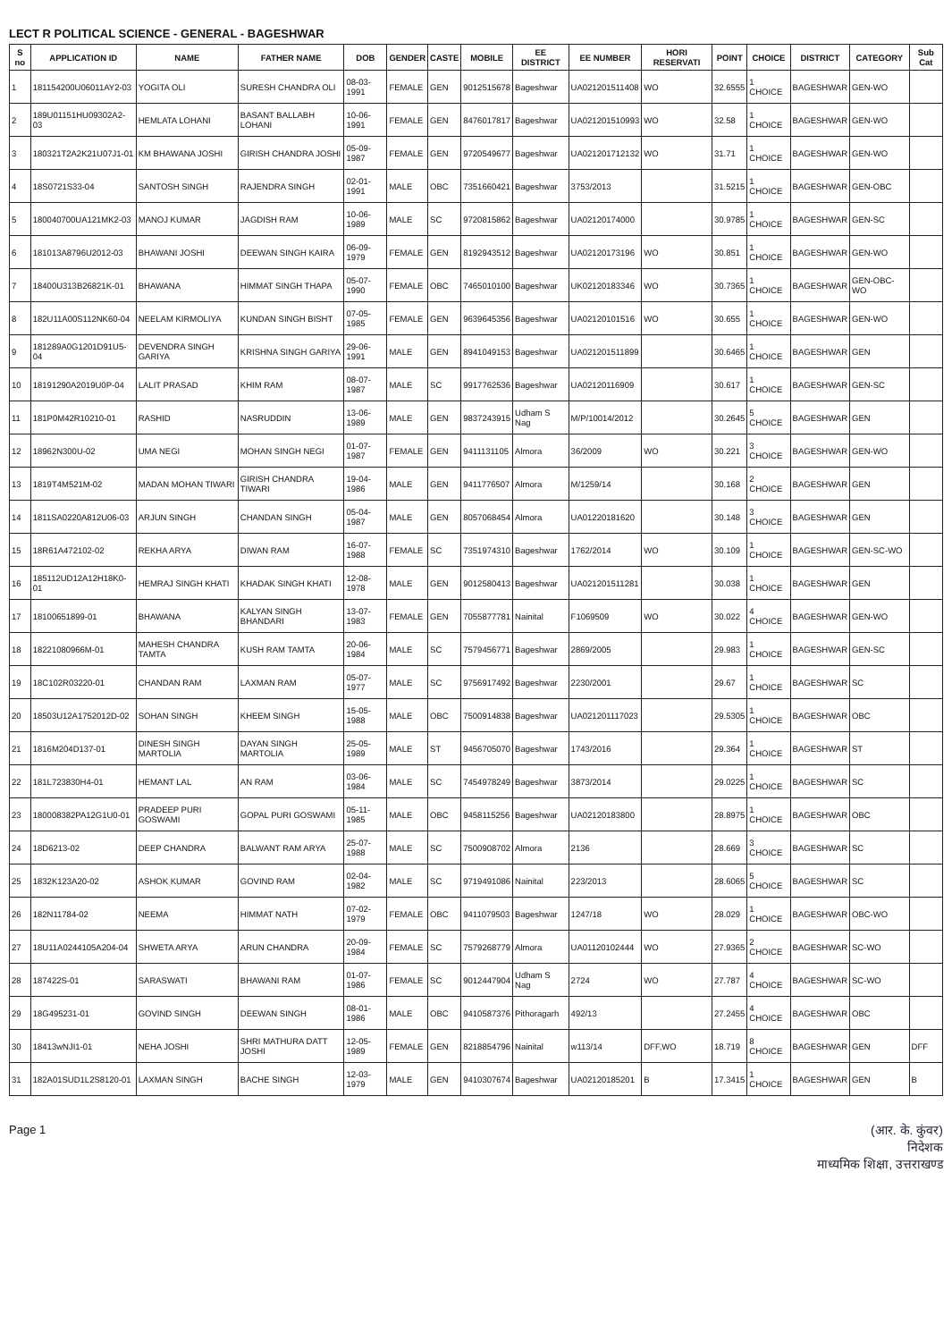LECT R POLITICAL SCIENCE - GENERAL - BAGESHWAR
| S no | APPLICATION ID | NAME | FATHER NAME | DOB | GENDER | CASTE | MOBILE | EE DISTRICT | EE NUMBER | HORI RESERVATI | POINT | CHOICE | DISTRICT | CATEGORY | Sub Cat |
| --- | --- | --- | --- | --- | --- | --- | --- | --- | --- | --- | --- | --- | --- | --- | --- |
| 1 | 181154200U06011AY2-03 | YOGITA OLI | SURESH CHANDRA OLI | 08-03-1991 | FEMALE | GEN | 9012515678 | Bageshwar | UA021201511408 | WO | 32.6555 | 1 CHOICE | BAGESHWAR | GEN-WO | |
| 2 | 189U01151HU09302A2-03 | HEMLATA LOHANI | BASANT BALLABH LOHANI | 10-06-1991 | FEMALE | GEN | 8476017817 | Bageshwar | UA021201510993 | WO | 32.58 | 1 CHOICE | BAGESHWAR | GEN-WO | |
| 3 | 180321T2A2K21U07J1-01 | KM BHAWANA JOSHI | GIRISH CHANDRA JOSHI | 05-09-1987 | FEMALE | GEN | 9720549677 | Bageshwar | UA021201712132 | WO | 31.71 | 1 CHOICE | BAGESHWAR | GEN-WO | |
| 4 | 18S0721S33-04 | SANTOSH SINGH | RAJENDRA SINGH | 02-01-1991 | MALE | OBC | 7351660421 | Bageshwar | 3753/2013 | | 31.5215 | 1 CHOICE | BAGESHWAR | GEN-OBC | |
| 5 | 180040700UA121MK2-03 | MANOJ KUMAR | JAGDISH RAM | 10-06-1989 | MALE | SC | 9720815862 | Bageshwar | UA02120174000 | | 30.9785 | 1 CHOICE | BAGESHWAR | GEN-SC | |
| 6 | 181013A8796U2012-03 | BHAWANI JOSHI | DEEWAN SINGH KAIRA | 06-09-1979 | FEMALE | GEN | 8192943512 | Bageshwar | UA02120173196 | WO | 30.851 | 1 CHOICE | BAGESHWAR | GEN-WO | |
| 7 | 18400U313B26821K-01 | BHAWANA | HIMMAT SINGH THAPA | 05-07-1990 | FEMALE | OBC | 7465010100 | Bageshwar | UK02120183346 | WO | 30.7365 | 1 CHOICE | BAGESHWAR | GEN-OBC-WO | |
| 8 | 182U11A00S112NK60-04 | NEELAM KIRMOLIYA | KUNDAN SINGH BISHT | 07-05-1985 | FEMALE | GEN | 9639645356 | Bageshwar | UA02120101516 | WO | 30.655 | 1 CHOICE | BAGESHWAR | GEN-WO | |
| 9 | 181289A0G1201D91U5-04 | DEVENDRA SINGH GARIYA | KRISHNA SINGH GARIYA | 29-06-1991 | MALE | GEN | 8941049153 | Bageshwar | UA021201511899 | | 30.6465 | 1 CHOICE | BAGESHWAR | GEN | |
| 10 | 18191290A2019U0P-04 | LALIT PRASAD | KHIM RAM | 08-07-1987 | MALE | SC | 9917762536 | Bageshwar | UA02120116909 | | 30.617 | 1 CHOICE | BAGESHWAR | GEN-SC | |
| 11 | 181P0M42R10210-01 | RASHID | NASRUDDIN | 13-06-1989 | MALE | GEN | 9837243915 | Udham S Nag | M/P/10014/2012 | | 30.2645 | 5 CHOICE | BAGESHWAR | GEN | |
| 12 | 18962N300U-02 | UMA NEGI | MOHAN SINGH NEGI | 01-07-1987 | FEMALE | GEN | 9411131105 | Almora | 36/2009 | WO | 30.221 | 3 CHOICE | BAGESHWAR | GEN-WO | |
| 13 | 1819T4M521M-02 | MADAN MOHAN TIWARI | GIRISH CHANDRA TIWARI | 19-04-1986 | MALE | GEN | 9411776507 | Almora | M/1259/14 | | 30.168 | 2 CHOICE | BAGESHWAR | GEN | |
| 14 | 1811SA0220A812U06-03 | ARJUN SINGH | CHANDAN SINGH | 05-04-1987 | MALE | GEN | 8057068454 | Almora | UA01220181620 | | 30.148 | 3 CHOICE | BAGESHWAR | GEN | |
| 15 | 18R61A472102-02 | REKHA ARYA | DIWAN RAM | 16-07-1988 | FEMALE | SC | 7351974310 | Bageshwar | 1762/2014 | WO | 30.109 | 1 CHOICE | BAGESHWAR | GEN-SC-WO | |
| 16 | 185112UD12A12H18K0-01 | HEMRAJ SINGH KHATI | KHADAK SINGH KHATI | 12-08-1978 | MALE | GEN | 9012580413 | Bageshwar | UA021201511281 | | 30.038 | 1 CHOICE | BAGESHWAR | GEN | |
| 17 | 18100651899-01 | BHAWANA | KALYAN SINGH BHANDARI | 13-07-1983 | FEMALE | GEN | 7055877781 | Nainital | F1069509 | WO | 30.022 | 4 CHOICE | BAGESHWAR | GEN-WO | |
| 18 | 18221080966M-01 | MAHESH CHANDRA TAMTA | KUSH RAM TAMTA | 20-06-1984 | MALE | SC | 7579456771 | Bageshwar | 2869/2005 | | 29.983 | 1 CHOICE | BAGESHWAR | GEN-SC | |
| 19 | 18C102R03220-01 | CHANDAN RAM | LAXMAN RAM | 05-07-1977 | MALE | SC | 9756917492 | Bageshwar | 2230/2001 | | 29.67 | 1 CHOICE | BAGESHWAR | SC | |
| 20 | 18503U12A1752012D-02 | SOHAN SINGH | KHEEM SINGH | 15-05-1988 | MALE | OBC | 7500914838 | Bageshwar | UA021201117023 | | 29.5305 | 1 CHOICE | BAGESHWAR | OBC | |
| 21 | 1816M204D137-01 | DINESH SINGH MARTOLIA | DAYAN SINGH MARTOLIA | 25-05-1989 | MALE | ST | 9456705070 | Bageshwar | 1743/2016 | | 29.364 | 1 CHOICE | BAGESHWAR | ST | |
| 22 | 181L723830H4-01 | HEMANT LAL | AN RAM | 03-06-1984 | MALE | SC | 7454978249 | Bageshwar | 3873/2014 | | 29.0225 | 1 CHOICE | BAGESHWAR | SC | |
| 23 | 180008382PA12G1U0-01 | PRADEEP PURI GOSWAMI | GOPAL PURI GOSWAMI | 05-11-1985 | MALE | OBC | 9458115256 | Bageshwar | UA02120183800 | | 28.8975 | 1 CHOICE | BAGESHWAR | OBC | |
| 24 | 18D6213-02 | DEEP CHANDRA | BALWANT RAM ARYA | 25-07-1988 | MALE | SC | 7500908702 | Almora | 2136 | | 28.669 | 3 CHOICE | BAGESHWAR | SC | |
| 25 | 1832K123A20-02 | ASHOK KUMAR | GOVIND RAM | 02-04-1982 | MALE | SC | 9719491086 | Nainital | 223/2013 | | 28.6065 | 5 CHOICE | BAGESHWAR | SC | |
| 26 | 182N11784-02 | NEEMA | HIMMAT NATH | 07-02-1979 | FEMALE | OBC | 9411079503 | Bageshwar | 1247/18 | WO | 28.029 | 1 CHOICE | BAGESHWAR | OBC-WO | |
| 27 | 18U11A0244105A204-04 | SHWETA ARYA | ARUN CHANDRA | 20-09-1984 | FEMALE | SC | 7579268779 | Almora | UA01120102444 | WO | 27.9365 | 2 CHOICE | BAGESHWAR | SC-WO | |
| 28 | 187422S-01 | SARASWATI | BHAWANI RAM | 01-07-1986 | FEMALE | SC | 9012447904 | Udham S Nag | 2724 | WO | 27.787 | 4 CHOICE | BAGESHWAR | SC-WO | |
| 29 | 18G495231-01 | GOVIND SINGH | DEEWAN SINGH | 08-01-1986 | MALE | OBC | 9410587376 | Pithoragarh | 492/13 | | 27.2455 | 4 CHOICE | BAGESHWAR | OBC | |
| 30 | 18413wNJI1-01 | NEHA JOSHI | SHRI MATHURA DATT JOSHI | 12-05-1989 | FEMALE | GEN | 8218854796 | Nainital | w113/14 | DFF,WO | 18.719 | 8 CHOICE | BAGESHWAR | GEN | DFF |
| 31 | 182A01SUD1L2S8120-01 | LAXMAN SINGH | BACHE SINGH | 12-03-1979 | MALE | GEN | 9410307674 | Bageshwar | UA02120185201 | B | 17.3415 | 1 CHOICE | BAGESHWAR | GEN | B |
Page 1 (आर. के. कुंवर)
निदेशक
माध्यमिक शिक्षा, उत्तराखण्ड